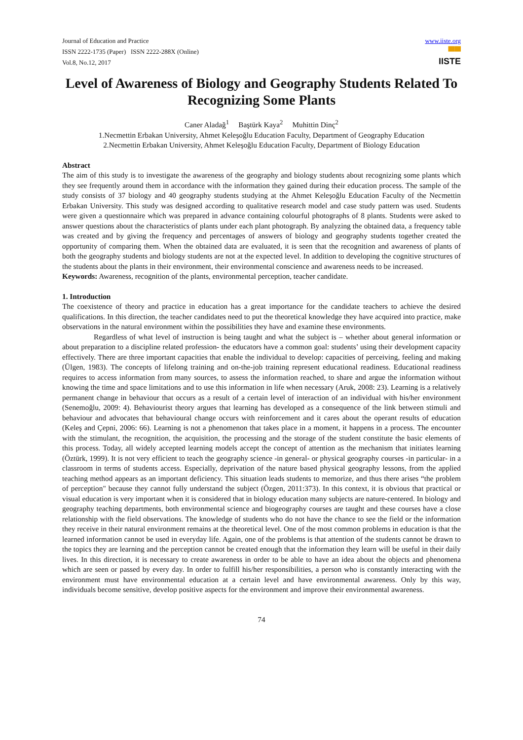Journal of Education and Practice
ISSN 2222-1735 (Paper) ISSN 2222-288X (Online)
Vol.8, No.12, 2017
www.iiste.org
▀▀
IISTE
Level of Awareness of Biology and Geography Students Related To Recognizing Some Plants
Caner Aladağ<sup>1</sup> Baştürk Kaya<sup>2</sup> Muhittin Dinç<sup>2</sup>
1.Necmettin Erbakan University, Ahmet Keleşoğlu Education Faculty, Department of Geography Education
2.Necmettin Erbakan University, Ahmet Keleşoğlu Education Faculty, Department of Biology Education
Abstract
The aim of this study is to investigate the awareness of the geography and biology students about recognizing some plants which they see frequently around them in accordance with the information they gained during their education process. The sample of the study consists of 37 biology and 40 geography students studying at the Ahmet Keleşoğlu Education Faculty of the Necmettin Erbakan University. This study was designed according to qualitative research model and case study pattern was used. Students were given a questionnaire which was prepared in advance containing colourful photographs of 8 plants. Students were asked to answer questions about the characteristics of plants under each plant photograph. By analyzing the obtained data, a frequency table was created and by giving the frequency and percentages of answers of biology and geography students together created the opportunity of comparing them. When the obtained data are evaluated, it is seen that the recognition and awareness of plants of both the geography students and biology students are not at the expected level. In addition to developing the cognitive structures of the students about the plants in their environment, their environmental conscience and awareness needs to be increased.
Keywords: Awareness, recognition of the plants, environmental perception, teacher candidate.
1. Introduction
The coexistence of theory and practice in education has a great importance for the candidate teachers to achieve the desired qualifications. In this direction, the teacher candidates need to put the theoretical knowledge they have acquired into practice, make observations in the natural environment within the possibilities they have and examine these environments.
Regardless of what level of instruction is being taught and what the subject is – whether about general information or about preparation to a discipline related profession- the educators have a common goal: students’ using their development capacity effectively. There are three important capacities that enable the individual to develop: capacities of perceiving, feeling and making (Ülgen, 1983). The concepts of lifelong training and on-the-job training represent educational readiness. Educational readiness requires to access information from many sources, to assess the information reached, to share and argue the information without knowing the time and space limitations and to use this information in life when necessary (Aruk, 2008: 23). Learning is a relatively permanent change in behaviour that occurs as a result of a certain level of interaction of an individual with his/her environment (Senemoğlu, 2009: 4). Behaviourist theory argues that learning has developed as a consequence of the link between stimuli and behaviour and advocates that behavioural change occurs with reinforcement and it cares about the operant results of education (Keleş and Çepni, 2006: 66). Learning is not a phenomenon that takes place in a moment, it happens in a process. The encounter with the stimulant, the recognition, the acquisition, the processing and the storage of the student constitute the basic elements of this process. Today, all widely accepted learning models accept the concept of attention as the mechanism that initiates learning (Öztürk, 1999). It is not very efficient to teach the geography science -in general- or physical geography courses -in particular- in a classroom in terms of students access. Especially, deprivation of the nature based physical geography lessons, from the applied teaching method appears as an important deficiency. This situation leads students to memorize, and thus there arises “the problem of perception" because they cannot fully understand the subject (Özgen, 2011:373). In this context, it is obvious that practical or visual education is very important when it is considered that in biology education many subjects are nature-centered. In biology and geography teaching departments, both environmental science and biogeography courses are taught and these courses have a close relationship with the field observations. The knowledge of students who do not have the chance to see the field or the information they receive in their natural environment remains at the theoretical level. One of the most common problems in education is that the learned information cannot be used in everyday life. Again, one of the problems is that attention of the students cannot be drawn to the topics they are learning and the perception cannot be created enough that the information they learn will be useful in their daily lives. In this direction, it is necessary to create awareness in order to be able to have an idea about the objects and phenomena which are seen or passed by every day. In order to fulfill his/her responsibilities, a person who is constantly interacting with the environment must have environmental education at a certain level and have environmental awareness. Only by this way, individuals become sensitive, develop positive aspects for the environment and improve their environmental awareness.
74